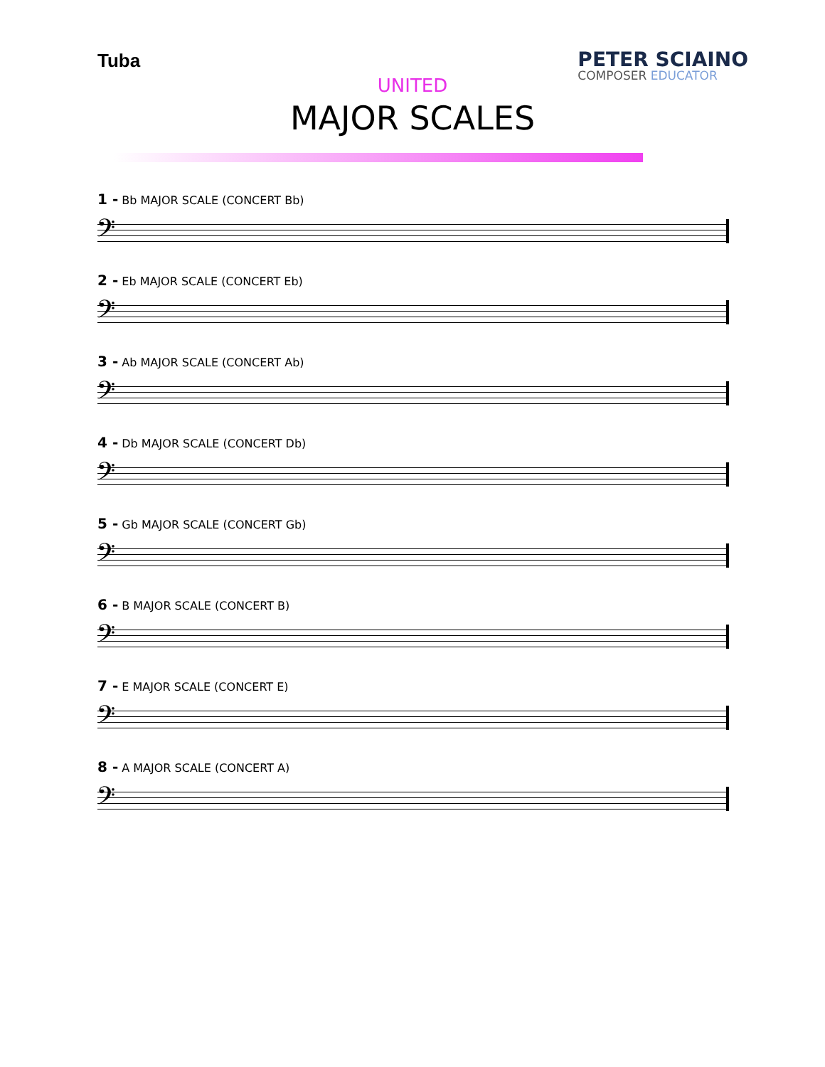Tuba
PETER SCIAINO
COMPOSER EDUCATOR
UNITED
MAJOR SCALES
1 - Bb MAJOR SCALE (CONCERT Bb)
𝄢
2 - Eb MAJOR SCALE (CONCERT Eb)
𝄢
3 - Ab MAJOR SCALE (CONCERT Ab)
𝄢
4 - Db MAJOR SCALE (CONCERT Db)
𝄢
5 - Gb MAJOR SCALE (CONCERT Gb)
𝄢
6 - B MAJOR SCALE (CONCERT B)
𝄢
7 - E MAJOR SCALE (CONCERT E)
𝄢
8 - A MAJOR SCALE (CONCERT A)
𝄢